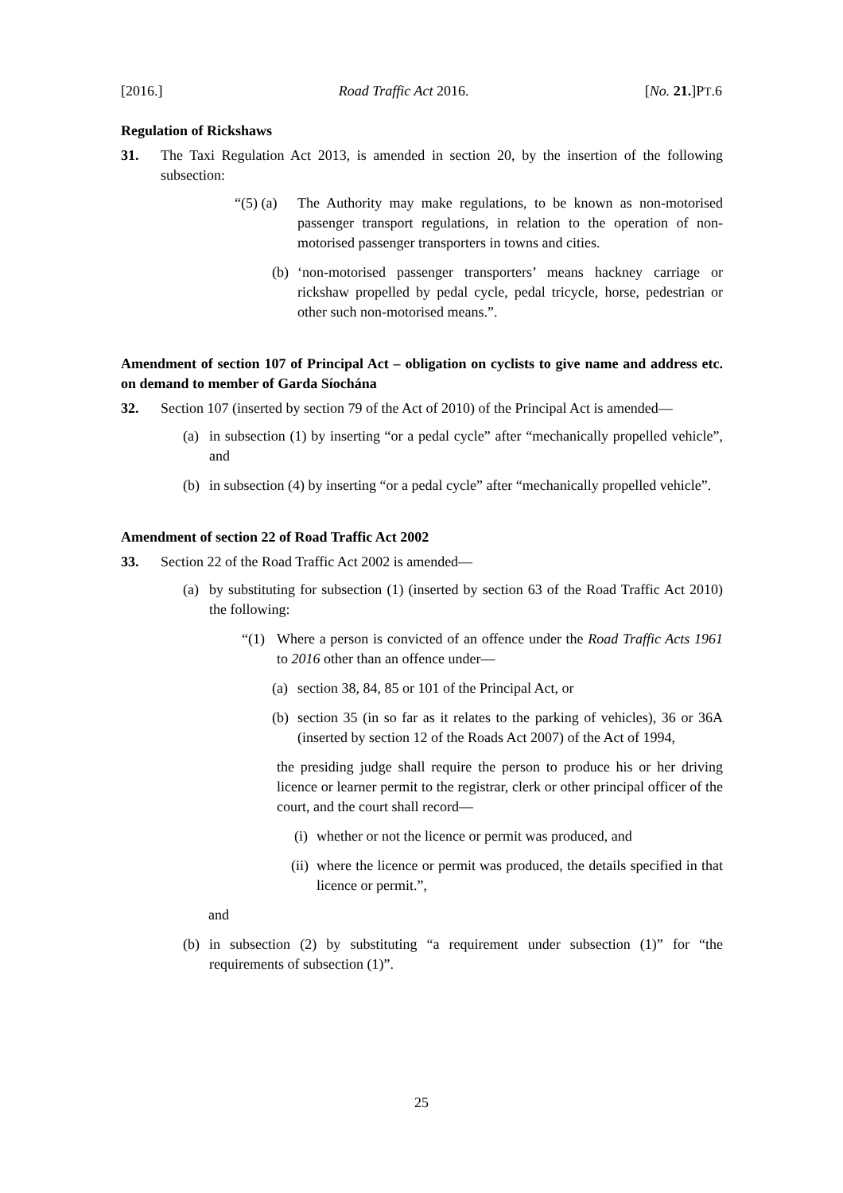[2016.] Road Traffic Act 2016. [No. 21.]PT.6
Regulation of Rickshaws
31. The Taxi Regulation Act 2013, is amended in section 20, by the insertion of the following subsection:
“(5) (a)
The Authority may make regulations, to be known as non-motorised passenger transport regulations, in relation to the operation of non-motorised passenger transporters in towns and cities.
(b)
‘non-motorised passenger transporters’ means hackney carriage or rickshaw propelled by pedal cycle, pedal tricycle, horse, pedestrian or other such non-motorised means.”.
Amendment of section 107 of Principal Act – obligation on cyclists to give name and address etc. on demand to member of Garda Síochána
32. Section 107 (inserted by section 79 of the Act of 2010) of the Principal Act is amended—
(a) in subsection (1) by inserting “or a pedal cycle” after “mechanically propelled vehicle”, and
(b) in subsection (4) by inserting “or a pedal cycle” after “mechanically propelled vehicle”.
Amendment of section 22 of Road Traffic Act 2002
33. Section 22 of the Road Traffic Act 2002 is amended—
(a) by substituting for subsection (1) (inserted by section 63 of the Road Traffic Act 2010) the following:
“(1) Where a person is convicted of an offence under the Road Traffic Acts 1961 to 2016 other than an offence under—
(a)
section 38, 84, 85 or 101 of the Principal Act, or
(b)
section 35 (in so far as it relates to the parking of vehicles), 36 or 36A (inserted by section 12 of the Roads Act 2007) of the Act of 1994,
the presiding judge shall require the person to produce his or her driving licence or learner permit to the registrar, clerk or other principal officer of the court, and the court shall record—
(i)
whether or not the licence or permit was produced, and
(ii)
where the licence or permit was produced, the details specified in that licence or permit.”,
and
(b) in subsection (2) by substituting “a requirement under subsection (1)” for “the requirements of subsection (1)”.
25